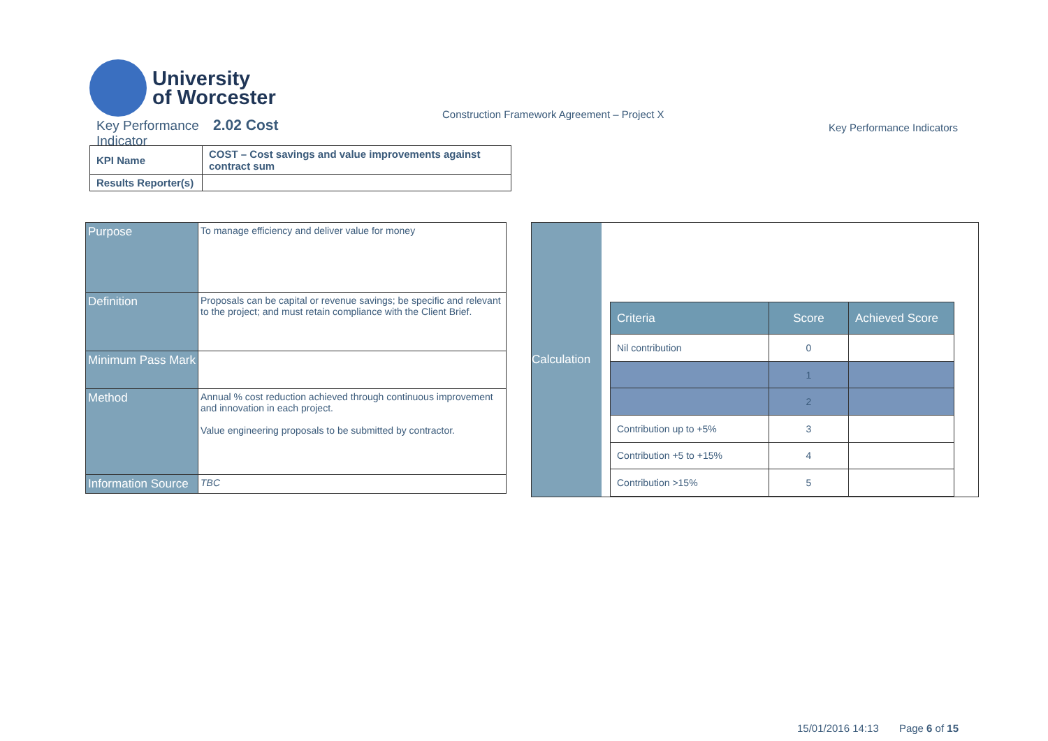University
of Worcester
Key Performance 2.02 Cost
Indicator
Construction Framework Agreement – Project X
Key Performance Indicators
| KPI Name | COST – Cost savings and value improvements against contract sum |
| Results Reporter(s) | |
| Purpose | To manage efficiency and deliver value for money |
| Definition | Proposals can be capital or revenue savings; be specific and relevant to the project; and must retain compliance with the Client Brief. |
| Minimum Pass Mark | |
| Method | Annual % cost reduction achieved through continuous improvement and innovation in each project. Value engineering proposals to be submitted by contractor. |
| Information Source | TBC |
Calculation
| Criteria | Score | Achieved Score |
| --- | --- | --- |
| Nil contribution | 0 | |
| | 1 | |
| | 2 | |
| Contribution up to +5% | 3 | |
| Contribution +5 to +15% | 4 | |
| Contribution >15% | 5 | |
15/01/2016 14:13 Page 6 of 15